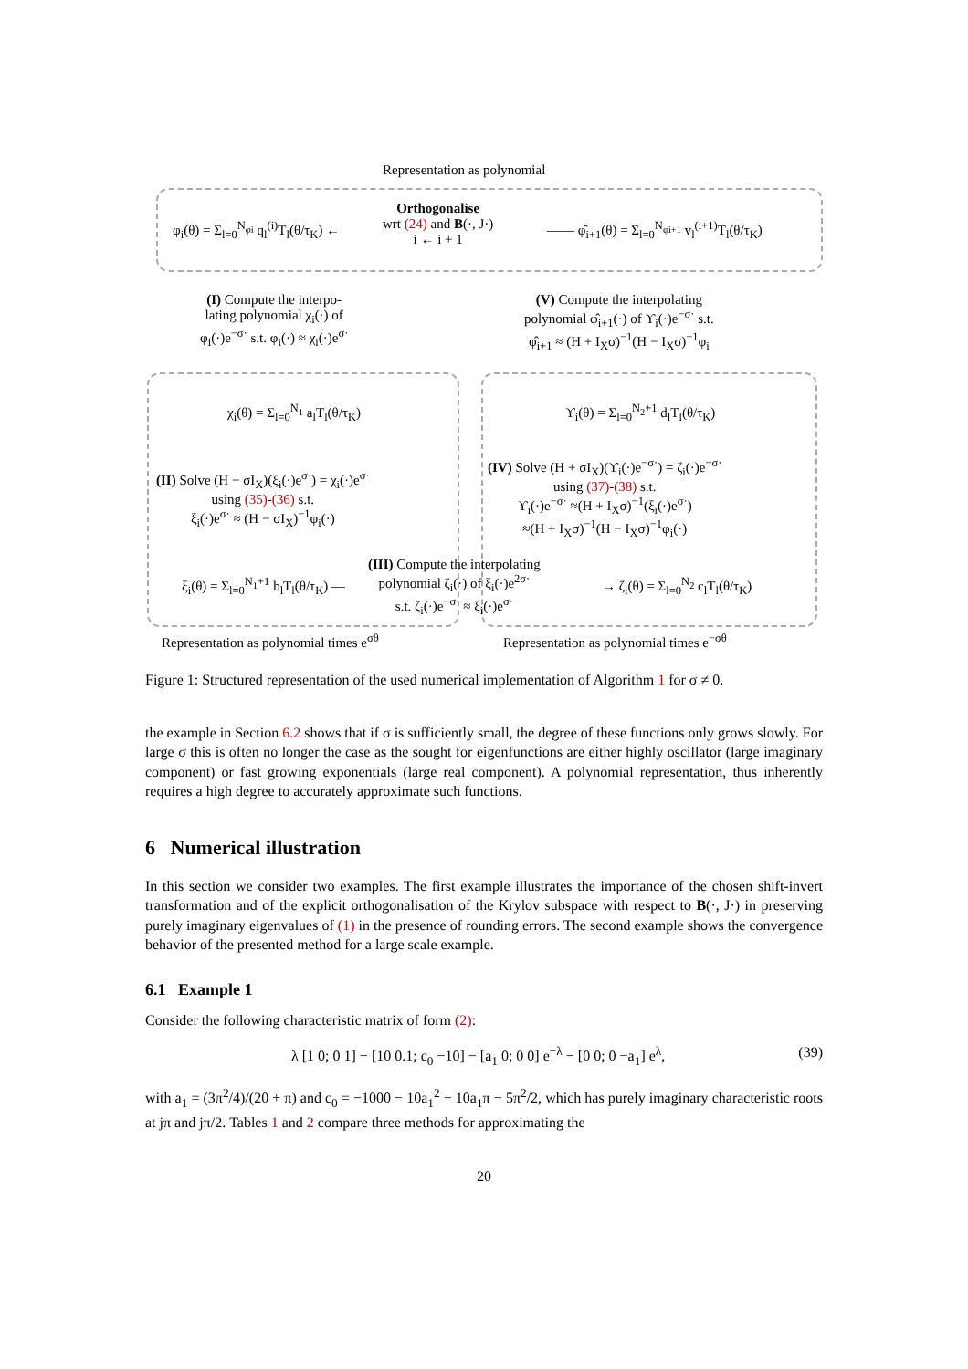Representation as polynomial
φ<sub>i</sub>(θ) = Σ<sub>l=0</sub><sup>N<sub>φi</sub></sup> q<sub>l</sub><sup>(i)</sup>T<sub>l</sub>(θ/τ<sub>K</sub>) ←
Orthogonalise
wrt (24) and B(·, J·)
i ← i + 1
—— φ̂<sub>i+1</sub>(θ) = Σ<sub>l=0</sub><sup>N<sub>φi+1</sub></sup> v<sub>l</sub><sup>(i+1)</sup>T<sub>l</sub>(θ/τ<sub>K</sub>)
(I) Compute the interpo-
lating polynomial χ<sub>i</sub>(·) of
φ<sub>i</sub>(·)e<sup>−σ·</sup> s.t. φ<sub>i</sub>(·) ≈ χ<sub>i</sub>(·)e<sup>σ·</sup>
(V) Compute the interpolating
polynomial φ̂<sub>i+1</sub>(·) of ϒ<sub>i</sub>(·)e<sup>−σ·</sup> s.t.
φ̂<sub>i+1</sub> ≈ (H + I<sub>X</sub>σ)<sup>−1</sup>(H − I<sub>X</sub>σ)<sup>−1</sup>φ<sub>i</sub>
χ<sub>i</sub>(θ) = Σ<sub>l=0</sub><sup>N<sub>1</sub></sup> a<sub>l</sub>T<sub>l</sub>(θ/τ<sub>K</sub>) ϒ<sub>i</sub>(θ) = Σ<sub>l=0</sub><sup>N<sub>2</sub>+1</sup> d<sub>l</sub>T<sub>l</sub>(θ/τ<sub>K</sub>)
(II) Solve (H − σI<sub>X</sub>)(ξ<sub>i</sub>(·)e<sup>σ·</sup>) = χ<sub>i</sub>(·)e<sup>σ·</sup>
using (35)-(36) s.t.
ξ<sub>i</sub>(·)e<sup>σ·</sup> ≈ (H − σI<sub>X</sub>)<sup>−1</sup>φ<sub>i</sub>(·)
(IV) Solve (H + σI<sub>X</sub>)(ϒ<sub>i</sub>(·)e<sup>−σ·</sup>) = ζ<sub>i</sub>(·)e<sup>−σ·</sup>
using (37)-(38) s.t.
ϒ<sub>i</sub>(·)e<sup>−σ·</sup> ≈(H + I<sub>X</sub>σ)<sup>−1</sup>(ξ<sub>i</sub>(·)e<sup>σ·</sup>)
≈(H + I<sub>X</sub>σ)<sup>−1</sup>(H − I<sub>X</sub>σ)<sup>−1</sup>φ<sub>i</sub>(·)
ξ<sub>i</sub>(θ) = Σ<sub>l=0</sub><sup>N<sub>1</sub>+1</sup> b<sub>l</sub>T<sub>l</sub>(θ/τ<sub>K</sub>) —
(III) Compute the interpolating
polynomial ζ<sub>i</sub>(·) of ξ<sub>i</sub>(·)e<sup>2σ·</sup>
s.t. ζ<sub>i</sub>(·)e<sup>−σ·</sup> ≈ ξ<sub>i</sub>(·)e<sup>σ·</sup>
→ ζ<sub>i</sub>(θ) = Σ<sub>l=0</sub><sup>N<sub>2</sub></sup> c<sub>l</sub>T<sub>l</sub>(θ/τ<sub>K</sub>)
Representation as polynomial times e<sup>σθ</sup> Representation as polynomial times e<sup>−σθ</sup>
Figure 1: Structured representation of the used numerical implementation of Algorithm 1 for σ ≠ 0.
the example in Section 6.2 shows that if σ is sufficiently small, the degree of these functions only grows slowly. For large σ this is often no longer the case as the sought for eigenfunctions are either highly oscillator (large imaginary component) or fast growing exponentials (large real component). A polynomial representation, thus inherently requires a high degree to accurately approximate such functions.
6 Numerical illustration
In this section we consider two examples. The first example illustrates the importance of the chosen shift-invert transformation and of the explicit orthogonalisation of the Krylov subspace with respect to B(·, J·) in preserving purely imaginary eigenvalues of (1) in the presence of rounding errors. The second example shows the convergence behavior of the presented method for a large scale example.
6.1 Example 1
Consider the following characteristic matrix of form (2):
λ [1 0; 0 1] − [10 0.1; c<sub>0</sub> −10] − [a<sub>1</sub> 0; 0 0] e<sup>−λ</sup> − [0 0; 0 −a<sub>1</sub>] e<sup>λ</sup>, (39)
with a<sub>1</sub> = (3π<sup>2</sup>/4)/(20 + π) and c<sub>0</sub> = −1000 − 10a<sub>1</sub><sup>2</sup> − 10a<sub>1</sub>π − 5π<sup>2</sup>/2, which has purely imaginary characteristic roots at jπ and jπ/2. Tables 1 and 2 compare three methods for approximating the
20